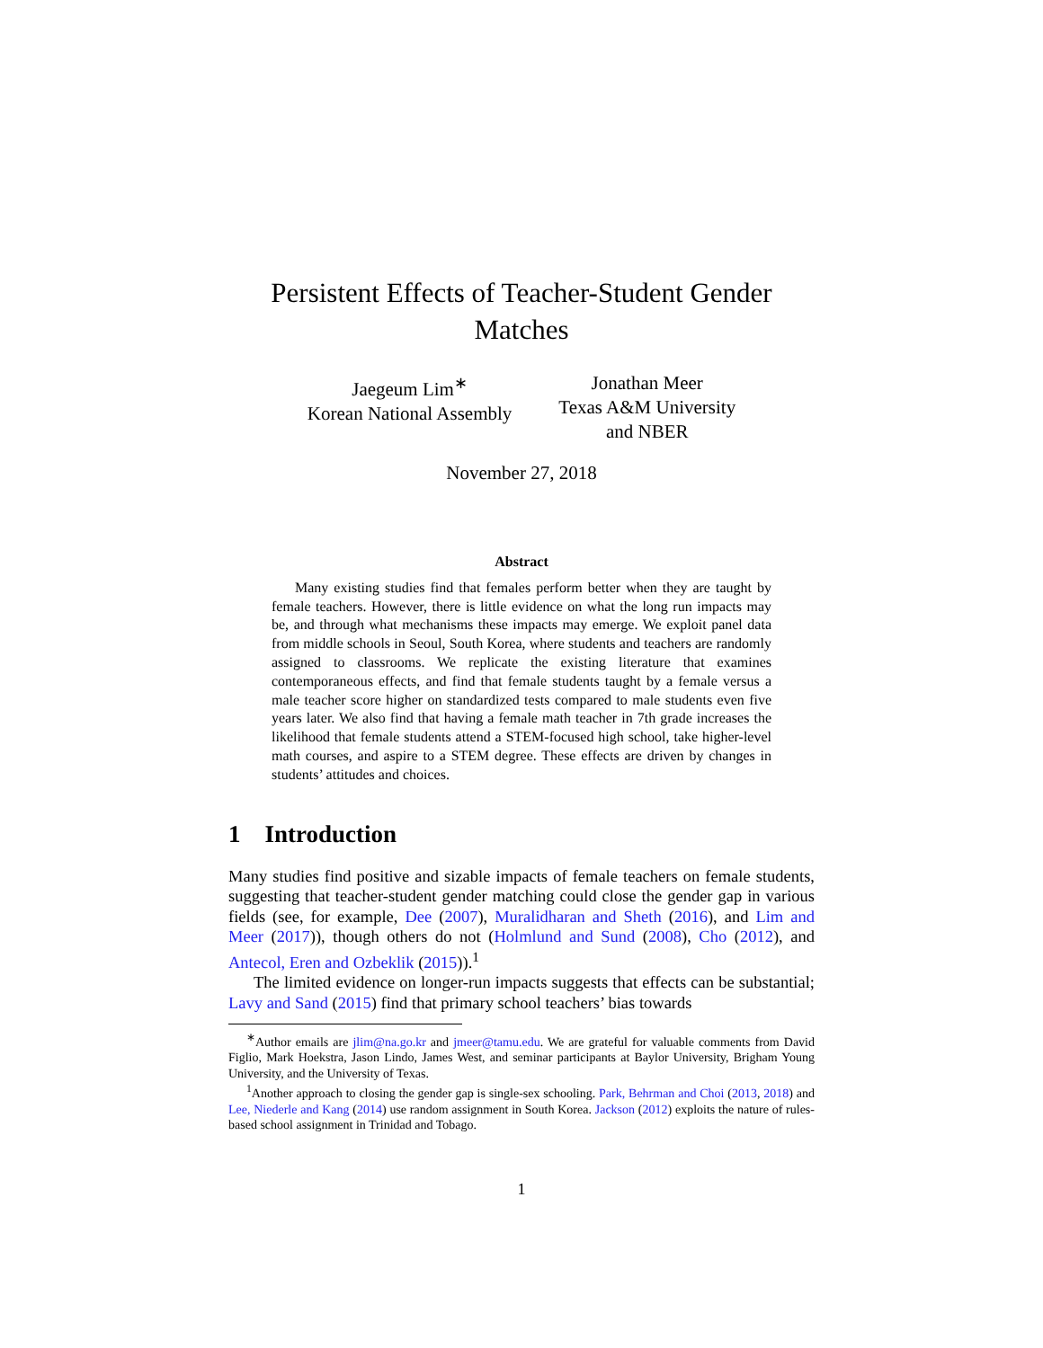Persistent Effects of Teacher-Student Gender
Matches
Jaegeum Lim<sup>∗</sup>
Korean National Assembly
Jonathan Meer
Texas A&M University
and NBER
November 27, 2018
Abstract
Many existing studies find that females perform better when they are taught by female teachers. However, there is little evidence on what the long run impacts may be, and through what mechanisms these impacts may emerge. We exploit panel data from middle schools in Seoul, South Korea, where students and teachers are randomly assigned to classrooms. We replicate the existing literature that examines contemporaneous effects, and find that female students taught by a female versus a male teacher score higher on standardized tests compared to male students even five years later. We also find that having a female math teacher in 7th grade increases the likelihood that female students attend a STEM-focused high school, take higher-level math courses, and aspire to a STEM degree. These effects are driven by changes in students’ attitudes and choices.
1 Introduction
Many studies find positive and sizable impacts of female teachers on female students, suggesting that teacher-student gender matching could close the gender gap in various fields (see, for example, Dee (2007), Muralidharan and Sheth (2016), and Lim and Meer (2017)), though others do not (Holmlund and Sund (2008), Cho (2012), and Antecol, Eren and Ozbeklik (2015)).<sup>1</sup>
The limited evidence on longer-run impacts suggests that effects can be substantial; Lavy and Sand (2015) find that primary school teachers’ bias towards
<sup>∗</sup>Author emails are jlim@na.go.kr and jmeer@tamu.edu. We are grateful for valuable comments from David Figlio, Mark Hoekstra, Jason Lindo, James West, and seminar participants at Baylor University, Brigham Young University, and the University of Texas.
<sup>1</sup> Another approach to closing the gender gap is single-sex schooling. Park, Behrman and Choi (2013, 2018) and Lee, Niederle and Kang (2014) use random assignment in South Korea. Jackson (2012) exploits the nature of rules-based school assignment in Trinidad and Tobago.
1